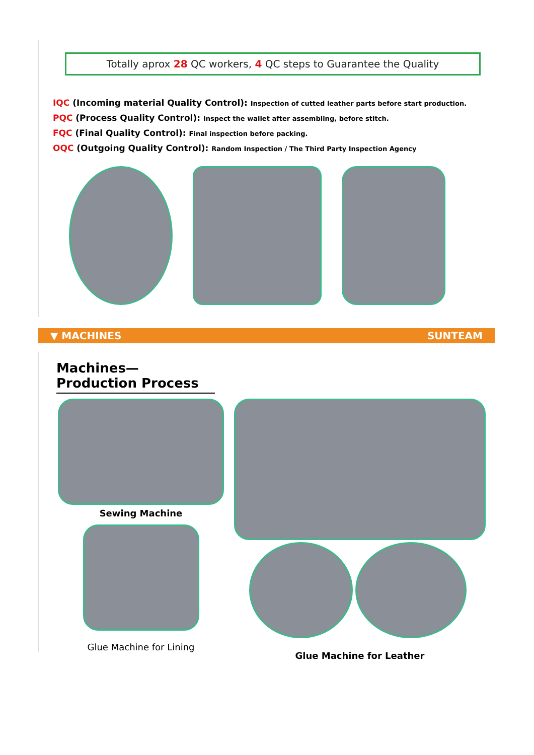Totally aprox 28 QC workers, 4 QC steps to Guarantee the Quality
IQC (Incoming material Quality Control): Inspection of cutted leather parts before start production.
PQC (Process Quality Control): Inspect the wallet after assembling, before stitch.
FQC (Final Quality Control): Final inspection before packing.
OQC (Outgoing Quality Control): Random Inspection / The Third Party Inspection Agency
▼ MACHINES SUNTEAM
Machines—Production Process
Sewing Machine
Glue Machine for Lining
Glue Machine for Leather